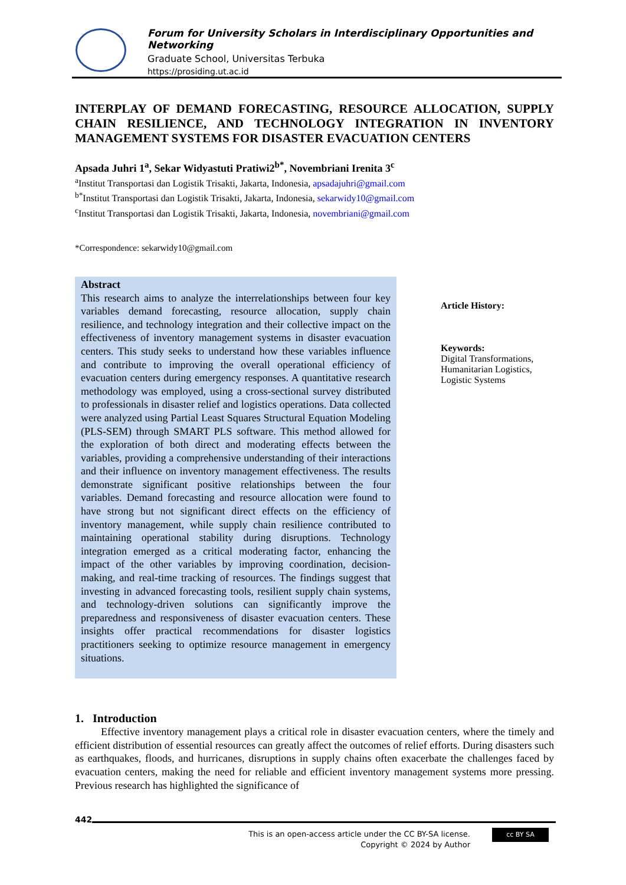Forum for University Scholars in Interdisciplinary Opportunities and Networking
Graduate School, Universitas Terbuka
https://prosiding.ut.ac.id
INTERPLAY OF DEMAND FORECASTING, RESOURCE ALLOCATION, SUPPLY CHAIN RESILIENCE, AND TECHNOLOGY INTEGRATION IN INVENTORY MANAGEMENT SYSTEMS FOR DISASTER EVACUATION CENTERS
Apsada Juhri 1<sup>a</sup>, Sekar Widyastuti Pratiwi2<sup>b*</sup>, Novembriani Irenita 3<sup>c</sup>
<sup>a</sup> Institut Transportasi dan Logistik Trisakti, Jakarta, Indonesia, apsadajuhri@gmail.com
<sup>b*</sup>Institut Transportasi dan Logistik Trisakti, Jakarta, Indonesia, sekarwidy10@gmail.com
<sup>c</sup> Institut Transportasi dan Logistik Trisakti, Jakarta, Indonesia, novembriani@gmail.com
*Correspondence: sekarwidy10@gmail.com
Abstract
This research aims to analyze the interrelationships between four key variables demand forecasting, resource allocation, supply chain resilience, and technology integration and their collective impact on the effectiveness of inventory management systems in disaster evacuation centers. This study seeks to understand how these variables influence and contribute to improving the overall operational efficiency of evacuation centers during emergency responses. A quantitative research methodology was employed, using a cross-sectional survey distributed to professionals in disaster relief and logistics operations. Data collected were analyzed using Partial Least Squares Structural Equation Modeling (PLS-SEM) through SMART PLS software. This method allowed for the exploration of both direct and moderating effects between the variables, providing a comprehensive understanding of their interactions and their influence on inventory management effectiveness. The results demonstrate significant positive relationships between the four variables. Demand forecasting and resource allocation were found to have strong but not significant direct effects on the efficiency of inventory management, while supply chain resilience contributed to maintaining operational stability during disruptions. Technology integration emerged as a critical moderating factor, enhancing the impact of the other variables by improving coordination, decision-making, and real-time tracking of resources. The findings suggest that investing in advanced forecasting tools, resilient supply chain systems, and technology-driven solutions can significantly improve the preparedness and responsiveness of disaster evacuation centers. These insights offer practical recommendations for disaster logistics practitioners seeking to optimize resource management in emergency situations.
Article History:
Keywords:
Digital Transformations, Humanitarian Logistics, Logistic Systems
1. Introduction
Effective inventory management plays a critical role in disaster evacuation centers, where the timely and efficient distribution of essential resources can greatly affect the outcomes of relief efforts. During disasters such as earthquakes, floods, and hurricanes, disruptions in supply chains often exacerbate the challenges faced by evacuation centers, making the need for reliable and efficient inventory management systems more pressing. Previous research has highlighted the significance of
442
This is an open-access article under the CC BY-SA license.
Copyright © 2024 by Author
cc BY SA